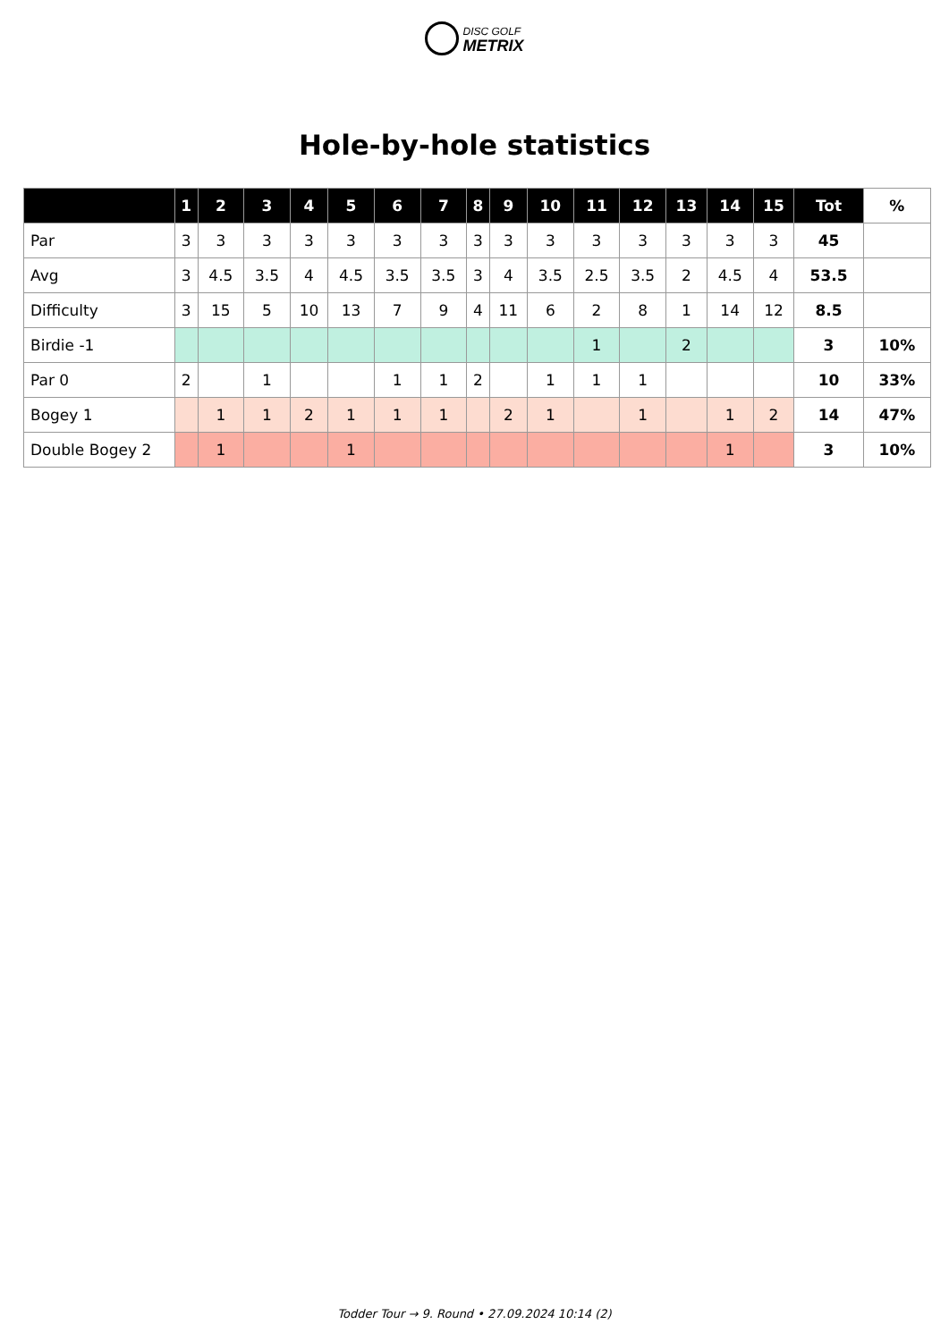DISC GOLF
METRIX
Hole-by-hole statistics
| | 1 | 2 | 3 | 4 | 5 | 6 | 7 | 8 | 9 | 10 | 11 | 12 | 13 | 14 | 15 | Tot | % |
| --- | --- | --- | --- | --- | --- | --- | --- | --- | --- | --- | --- | --- | --- | --- | --- | --- | --- |
| Par | 3 | 3 | 3 | 3 | 3 | 3 | 3 | 3 | 3 | 3 | 3 | 3 | 3 | 3 | 3 | 45 | |
| Avg | 3 | 4.5 | 3.5 | 4 | 4.5 | 3.5 | 3.5 | 3 | 4 | 3.5 | 2.5 | 3.5 | 2 | 4.5 | 4 | 53.5 | |
| Difficulty | 3 | 15 | 5 | 10 | 13 | 7 | 9 | 4 | 11 | 6 | 2 | 8 | 1 | 14 | 12 | 8.5 | |
| Birdie -1 | | | | | | | | | | | 1 | | 2 | | | 3 | 10% |
| Par 0 | 2 | | 1 | | | 1 | 1 | 2 | | 1 | 1 | 1 | | | | 10 | 33% |
| Bogey 1 | | 1 | 1 | 2 | 1 | 1 | 1 | | 2 | 1 | | 1 | | 1 | 2 | 14 | 47% |
| Double Bogey 2 | | 1 | | | 1 | | | | | | | | | 1 | | 3 | 10% |
Todder Tour → 9. Round • 27.09.2024 10:14 (2)